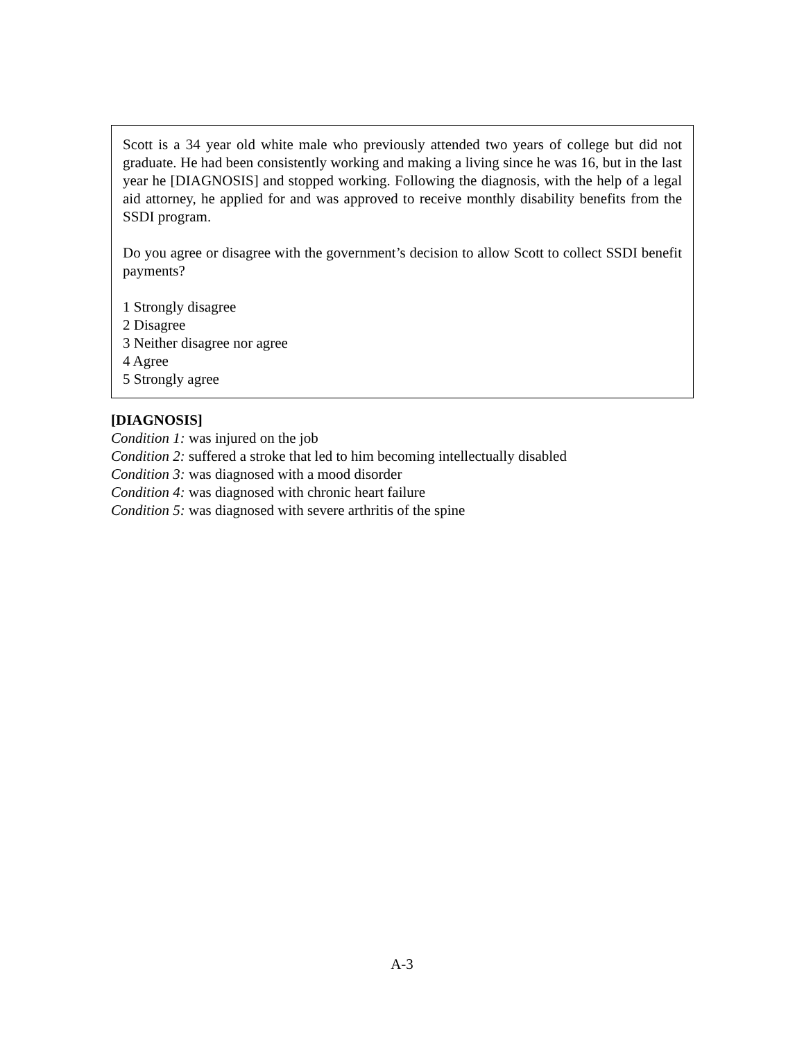Scott is a 34 year old white male who previously attended two years of college but did not graduate. He had been consistently working and making a living since he was 16, but in the last year he [DIAGNOSIS] and stopped working. Following the diagnosis, with the help of a legal aid attorney, he applied for and was approved to receive monthly disability benefits from the SSDI program.
Do you agree or disagree with the government’s decision to allow Scott to collect SSDI benefit payments?
1 Strongly disagree
2 Disagree
3 Neither disagree nor agree
4 Agree
5 Strongly agree
[DIAGNOSIS]
Condition 1: was injured on the job
Condition 2: suffered a stroke that led to him becoming intellectually disabled
Condition 3: was diagnosed with a mood disorder
Condition 4: was diagnosed with chronic heart failure
Condition 5: was diagnosed with severe arthritis of the spine
A-3